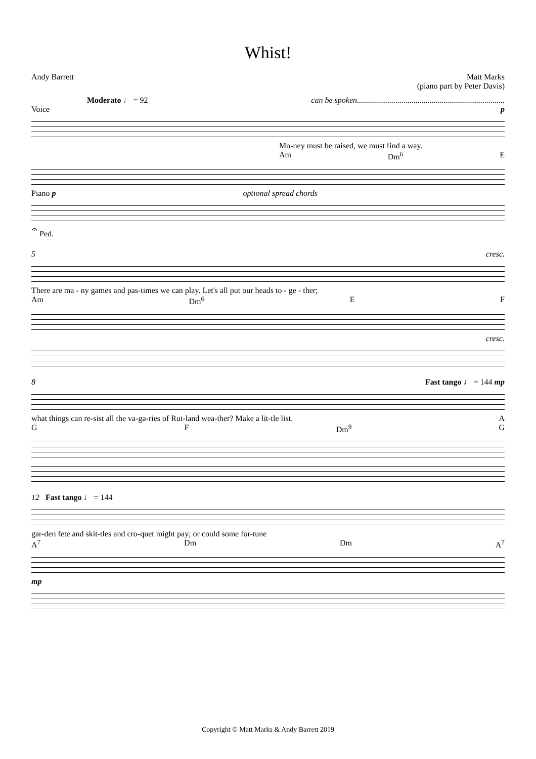Whist!
Andy Barrett Matt Marks
(piano part by Peter Davis)
Moderato ♩ = 92 can be spoken.........................................................................
Voice p
Mo-ney must be raised, we must find a way.
Am Dm<sup>6</sup> E
Piano p optional spread chords
𝄐 Ped.
5 cresc.
There are ma - ny games and pas-times we can play. Let's all put our heads to - ge - ther;
Am Dm<sup>6</sup> E F
cresc.
8 Fast tango ♩ = 144 mp
what things can re-sist all the va-ga-ries of Rut-land wea-ther? Make a lit-tle list. A
G F Dm<sup>9</sup> G
12 Fast tango ♩ = 144
gar-den fete and skit-tles and cro-quet might pay; or could some for-tune
A<sup>7</sup> Dm Dm A<sup>7</sup>
mp
Copyright © Matt Marks & Andy Barrett 2019